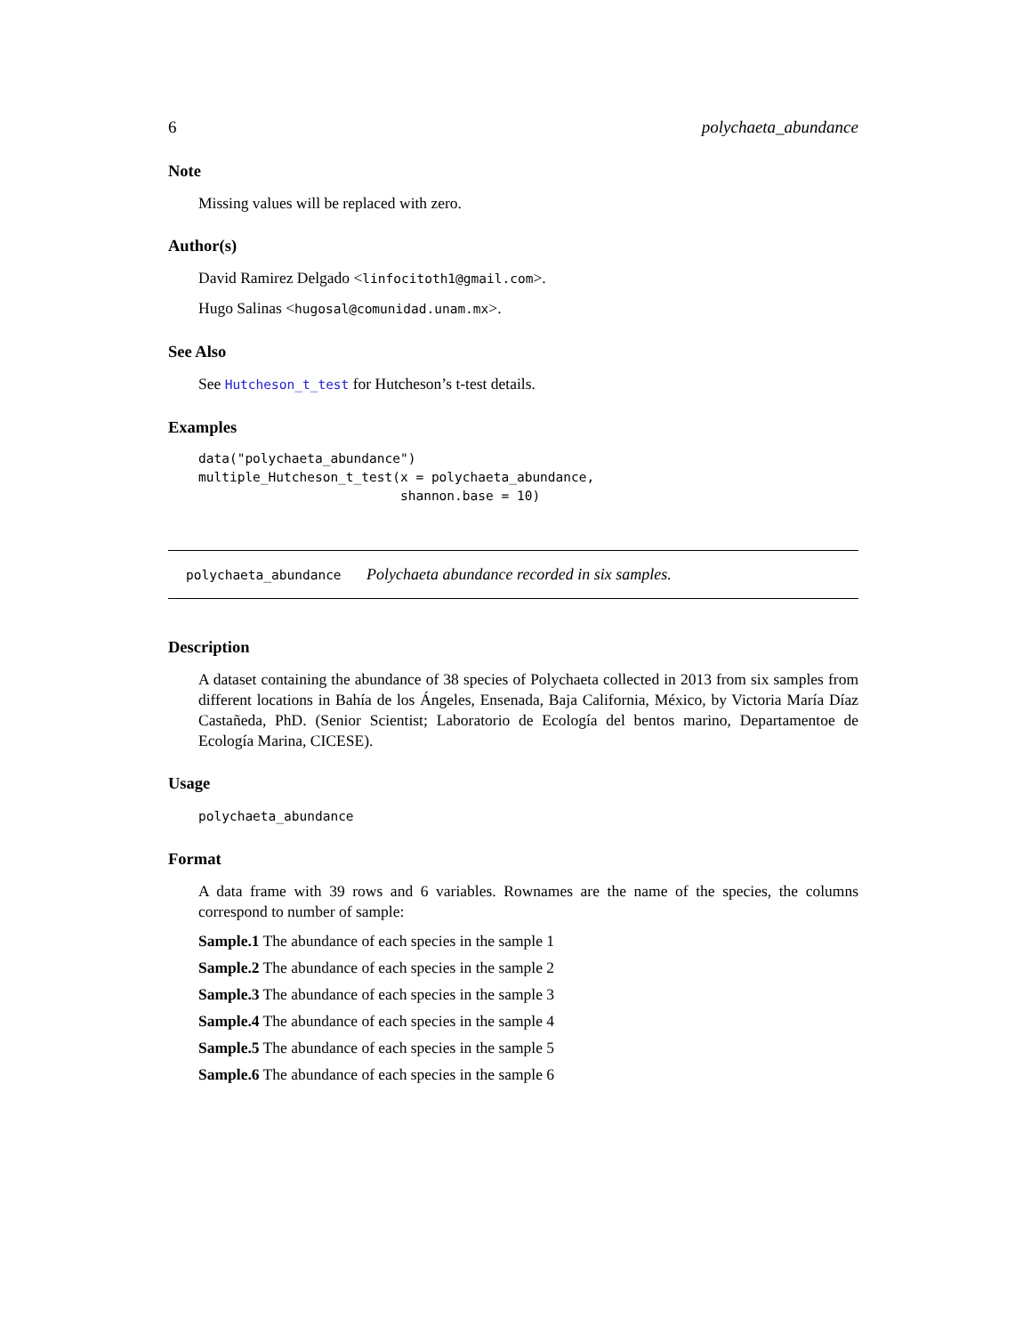6 polychaeta_abundance
Note
Missing values will be replaced with zero.
Author(s)
David Ramirez Delgado <linfocitoth1@gmail.com>.
Hugo Salinas <hugosal@comunidad.unam.mx>.
See Also
See Hutcheson_t_test for Hutcheson’s t-test details.
Examples
data("polychaeta_abundance")
multiple_Hutcheson_t_test(x = polychaeta_abundance,
                          shannon.base = 10)
polychaeta_abundance Polychaeta abundance recorded in six samples.
Description
A dataset containing the abundance of 38 species of Polychaeta collected in 2013 from six samples from different locations in Bahía de los Ángeles, Ensenada, Baja California, México, by Victoria María Díaz Castañeda, PhD. (Senior Scientist; Laboratorio de Ecología del bentos marino, Departamentoe de Ecología Marina, CICESE).
Usage
polychaeta_abundance
Format
A data frame with 39 rows and 6 variables. Rownames are the name of the species, the columns correspond to number of sample:
Sample.1 The abundance of each species in the sample 1
Sample.2 The abundance of each species in the sample 2
Sample.3 The abundance of each species in the sample 3
Sample.4 The abundance of each species in the sample 4
Sample.5 The abundance of each species in the sample 5
Sample.6 The abundance of each species in the sample 6